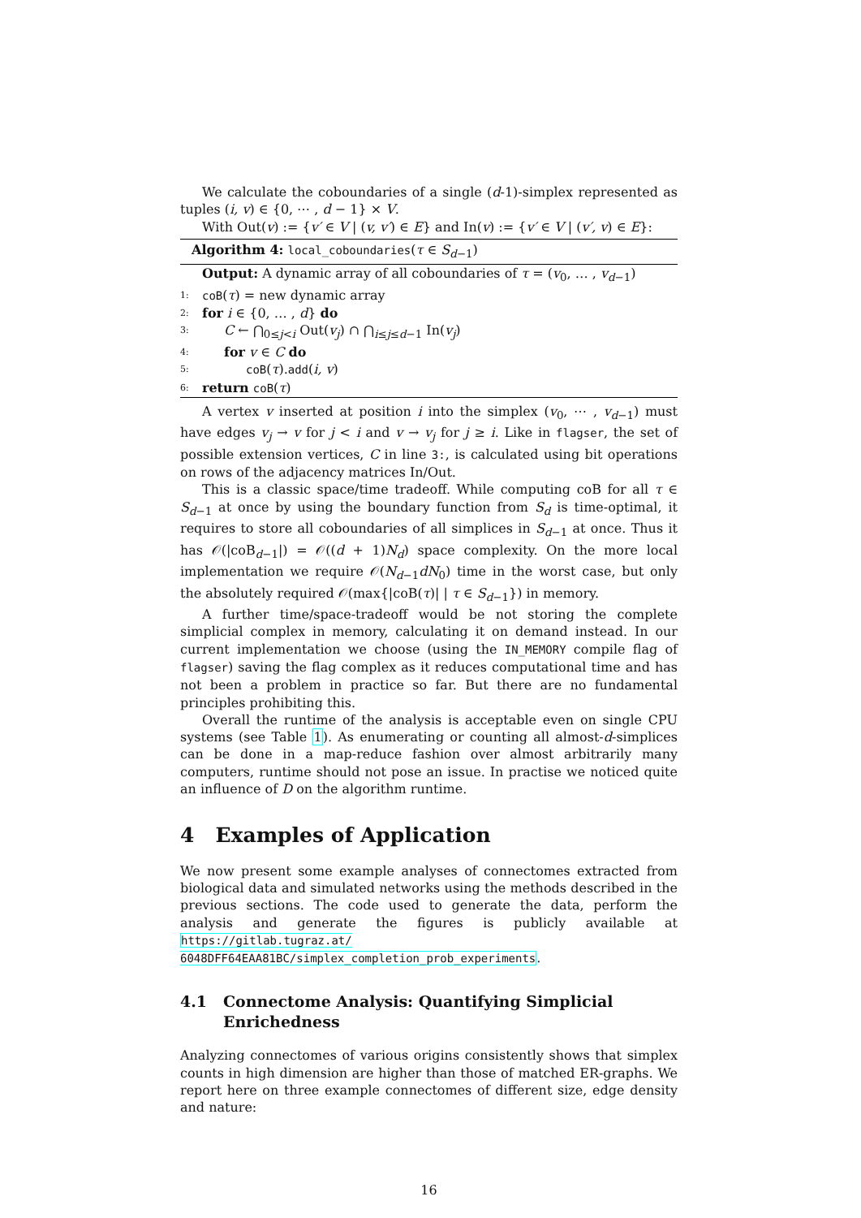We calculate the coboundaries of a single (d-1)-simplex represented as tuples (i, v) ∈ {0, ⋯ , d − 1} × V.
With Out(v) := {v′ ∈ V | (v, v′) ∈ E} and In(v) := {v′ ∈ V | (v′, v) ∈ E}:
Algorithm 4: local_coboundaries(τ ∈ S<sub>d−1</sub>)
Output: A dynamic array of all coboundaries of τ = (v<sub>0</sub>, … , v<sub>d−1</sub>)
1: coB(τ) = new dynamic array
2: for i ∈ {0, … , d} do
3: C ← ⋂<sub>0≤j<i</sub> Out(v<sub>j</sub>) ∩ ⋂<sub>i≤j≤d−1</sub> In(v<sub>j</sub>)
4: for v ∈ C do
5: coB(τ).add(i, v)
6: return coB(τ)
A vertex v inserted at position i into the simplex (v<sub>0</sub>, ⋯ , v<sub>d−1</sub>) must have edges v<sub>j</sub> → v for j < i and v → v<sub>j</sub> for j ≥ i. Like in flagser, the set of possible extension vertices, C in line 3:, is calculated using bit operations on rows of the adjacency matrices In/Out.
This is a classic space/time tradeoff. While computing coB for all τ ∈ S<sub>d−1</sub> at once by using the boundary function from S<sub>d</sub> is time-optimal, it requires to store all coboundaries of all simplices in S<sub>d−1</sub> at once. Thus it has 𝒪(|coB<sub>d−1</sub>|) = 𝒪((d + 1)N<sub>d</sub>) space complexity. On the more local implementation we require 𝒪(N<sub>d−1</sub>dN<sub>0</sub>) time in the worst case, but only the absolutely required 𝒪(max{|coB(τ)| | τ ∈ S<sub>d−1</sub>}) in memory.
A further time/space-tradeoff would be not storing the complete simplicial complex in memory, calculating it on demand instead. In our current implementation we choose (using the IN_MEMORY compile flag of flagser) saving the flag complex as it reduces computational time and has not been a problem in practice so far. But there are no fundamental principles prohibiting this.
Overall the runtime of the analysis is acceptable even on single CPU systems (see Table 1). As enumerating or counting all almost-d-simplices can be done in a map-reduce fashion over almost arbitrarily many computers, runtime should not pose an issue. In practise we noticed quite an influence of D on the algorithm runtime.
4 Examples of Application
We now present some example analyses of connectomes extracted from biological data and simulated networks using the methods described in the previous sections. The code used to generate the data, perform the analysis and generate the figures is publicly available at https://gitlab.tugraz.at/ 6048DFF64EAA81BC/simplex_completion_prob_experiments.
4.1 Connectome Analysis: Quantifying Simplicial Enrichedness
Analyzing connectomes of various origins consistently shows that simplex counts in high dimension are higher than those of matched ER-graphs. We report here on three example connectomes of different size, edge density and nature:
16